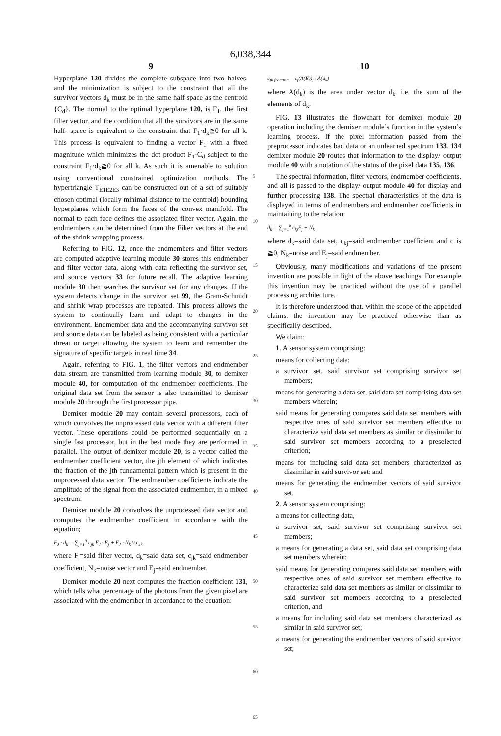6,038,344
9
Hyperplane 120 divides the complete subspace into two halves, and the minimization is subject to the constraint that all the survivor vectors d<sub>k</sub> must be in the same half-space as the centroid {C<sub>d</sub>}. The normal to the optimal hyperplane 120, is F<sub>1</sub>, the first filter vector. and the condition that all the survivors are in the same half- space is equivalent to the constraint that F<sub>1</sub>·d<sub>k</sub>≧0 for all k. This process is equivalent to finding a vector F<sub>1</sub> with a fixed magnitude which minimizes the dot product F<sub>1</sub>·C<sub>d</sub> subject to the constraint F<sub>1</sub>·d<sub>k</sub>≧0 for all k. As such it is amenable to solution using conventional constrained optimization methods. The hypertriangle T<sub>E1E2E3</sub> can be constructed out of a set of suitably chosen optimal (locally minimal distance to the centroid) bounding hyperplanes which form the faces of the convex manifold. The normal to each face defines the associated filter vector. Again. the endmembers can be determined from the Filter vectors at the end of the shrink wrapping process.
Referring to FIG. 12, once the endmembers and filter vectors are computed adaptive learning module 30 stores this endmember and filter vector data, along with data reflecting the survivor set, and source vectors 33 for future recall. The adaptive learning module 30 then searches the survivor set for any changes. If the system detects change in the survivor set 99, the Gram-Schmidt and shrink wrap processes are repeated. This process allows the system to continually learn and adapt to changes in the environment. Endmember data and the accompanying survivor set and source data can be labeled as being consistent with a particular threat or target allowing the system to learn and remember the signature of specific targets in real time 34.
Again. referring to FIG. 1, the filter vectors and endmember data stream are transmitted from learning module 30, to demixer module 40, for computation of the endmember coefficients. The original data set from the sensor is also transmitted to demixer module 20 through the first processor pipe.
Demixer module 20 may contain several processors, each of which convolves the unprocessed data vector with a different filter vector. These operations could be performed sequentially on a single fast processor, but in the best mode they are performed in parallel. The output of demixer module 20, is a vector called the endmember coefficient vector, the jth element of which indicates the fraction of the jth fundamental pattern which is present in the unprocessed data vector. The endmember coefficients indicate the amplitude of the signal from the associated endmember, in a mixed spectrum.
Demixer module 20 convolves the unprocessed data vector and computes the endmember coefficient in accordance with the equation;
F<sub>J</sub> · d<sub>k</sub> = ∑<sub>j=1</sub><sup>n</sup> c<sub>jk</sub> F<sub>J</sub> · E<sub>j</sub> + F<sub>J</sub> · N<sub>k</sub> ≈ c<sub>Jk</sub>
where F<sub>j</sub>=said filter vector, d<sub>k</sub>=said data set, c<sub>jk</sub>=said endmember coefficient, N<sub>k</sub>=noise vector and E<sub>j</sub>=said endmember.
Demixer module 20 next computes the fraction coefficient 131, which tells what percentage of the photons from the given pixel are associated with the endmember in accordance to the equation:
5
10
15
20
25
30
35
40
45
50
55
60
65
10
c<sub>jk fraction</sub> = c<sub>j</sub>(A(E))<sub>j</sub> / A(d<sub>k</sub>)
where A(d<sub>k</sub>) is the area under vector d<sub>k</sub>, i.e. the sum of the elements of d<sub>k</sub>.
FIG. 13 illustrates the flowchart for demixer module 20 operation including the demixer module’s function in the system’s learning process. If the pixel information passed from the preprocessor indicates bad data or an unlearned spectrum 133, 134 demixer module 20 routes that information to the display/ output module 40 with a notation of the status of the pixel data 135, 136.
The spectral information, filter vectors, endmember coefficients, and all is passed to the display/ output module 40 for display and further processing 138. The spectral characteristics of the data is displayed in terms of endmembers and endmember coefficients in maintaining to the relation:
d<sub>k</sub> = ∑<sub>j=1</sub><sup>n</sup> c<sub>kj</sub>E<sub>j</sub> + N<sub>k</sub>
where d<sub>k</sub>=said data set, c<sub>kj</sub>=said endmember coefficient and c is ≧0, N<sub>k</sub>=noise and E<sub>j</sub>=said endmember.
Obviously, many modifications and variations of the present invention are possible in light of the above teachings. For example this invention may be practiced without the use of a parallel processing architecture.
It is therefore understood that. within the scope of the appended claims. the invention may be practiced otherwise than as specifically described.
We claim:
1. A sensor system comprising:
means for collecting data;
a survivor set, said survivor set comprising survivor set members;
means for generating a data set, said data set comprising data set members wherein;
said means for generating compares said data set members with respective ones of said survivor set members effective to characterize said data set members as similar or dissimilar to said survivor set members according to a preselected criterion;
means for including said data set members characterized as dissimilar in said survivor set; and
means for generating the endmember vectors of said survivor set.
2. A sensor system comprising:
a means for collecting data,
a survivor set, said survivor set comprising survivor set members;
a means for generating a data set, said data set comprising data set members wherein;
said means for generating compares said data set members with respective ones of said survivor set members effective to characterize said data set members as similar or dissimilar to said survivor set members according to a preselected criterion, and
a means for including said data set members characterized as similar in said survivor set;
a means for generating the endmember vectors of said survivor set;